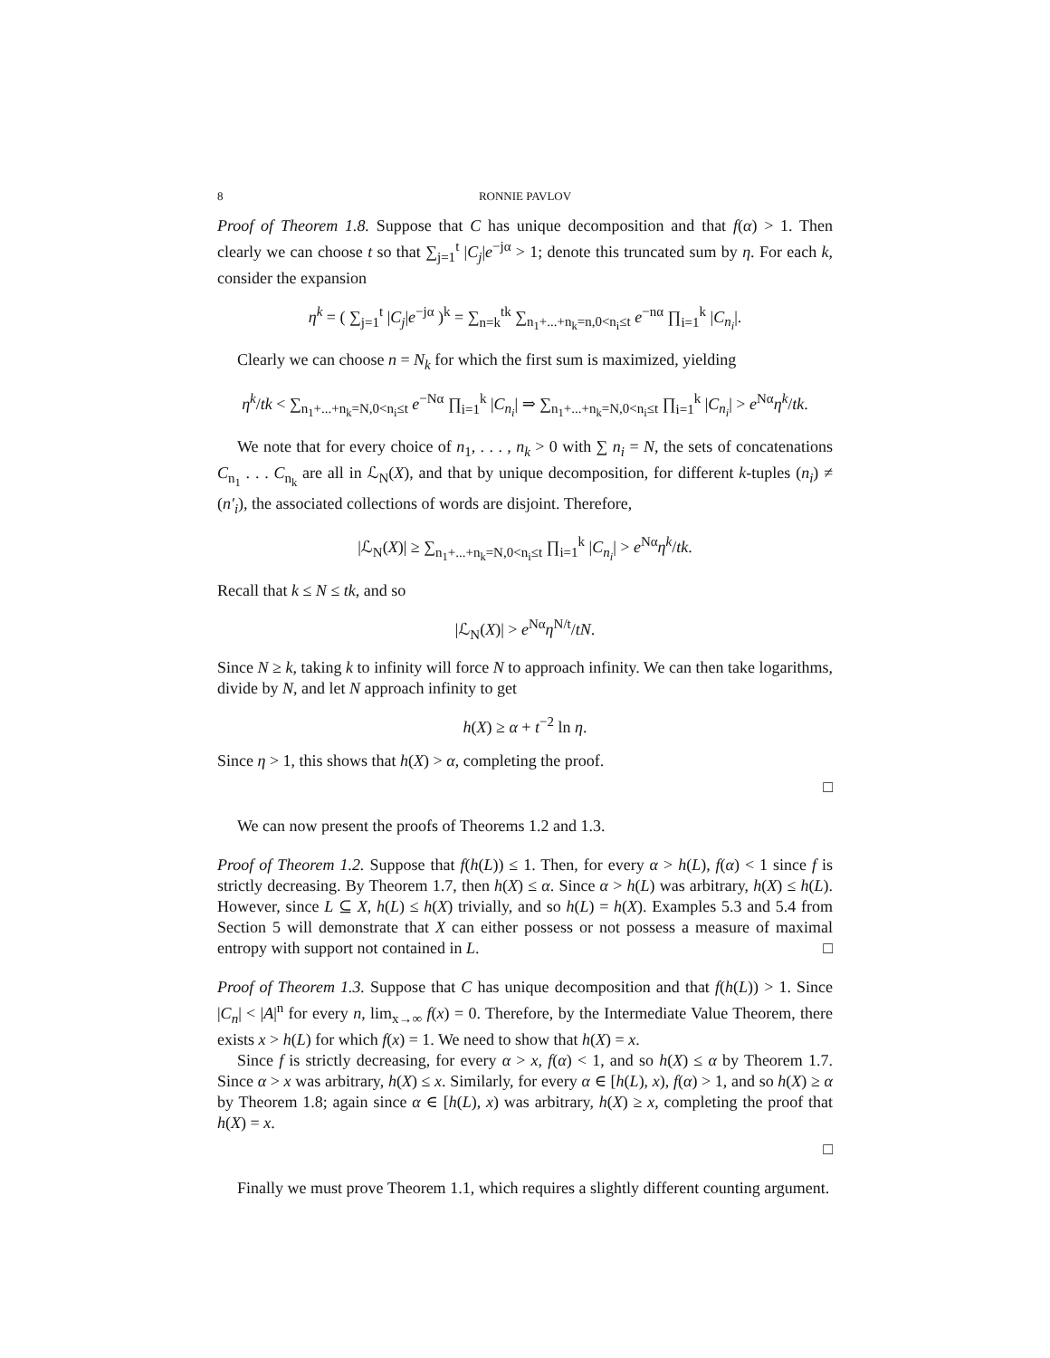8 RONNIE PAVLOV
Proof of Theorem 1.8. Suppose that C has unique decomposition and that f(α) > 1. Then clearly we can choose t so that ∑<sub>j=1</sub><sup>t</sup> |C<sub>j</sub>|e<sup>−jα</sup> > 1; denote this truncated sum by η. For each k, consider the expansion
η<sup>k</sup> = ( ∑<sub>j=1</sub><sup>t</sup> |C<sub>j</sub>|e<sup>−jα</sup> )<sup>k</sup> = ∑<sub>n=k</sub><sup>tk</sup> ∑<sub>n<sub>1</sub>+...+n<sub>k</sub>=n,0<n<sub>i</sub>≤t</sub> e<sup>−nα</sup> ∏<sub>i=1</sub><sup>k</sup> |C<sub>n<sub>i</sub></sub>|.
Clearly we can choose n = N<sub>k</sub> for which the first sum is maximized, yielding
η<sup>k</sup>/tk < ∑<sub>n<sub>1</sub>+...+n<sub>k</sub>=N,0<n<sub>i</sub>≤t</sub> e<sup>−Nα</sup> ∏<sub>i=1</sub><sup>k</sup> |C<sub>n<sub>i</sub></sub>| ⇒ ∑<sub>n<sub>1</sub>+...+n<sub>k</sub>=N,0<n<sub>i</sub>≤t</sub> ∏<sub>i=1</sub><sup>k</sup> |C<sub>n<sub>i</sub></sub>| > e<sup>Nα</sup>η<sup>k</sup>/tk.
We note that for every choice of n<sub>1</sub>, . . . , n<sub>k</sub> > 0 with ∑ n<sub>i</sub> = N, the sets of concatenations C<sub>n<sub>1</sub></sub> . . . C<sub>n<sub>k</sub></sub> are all in ℒ<sub>N</sub>(X), and that by unique decomposition, for different k-tuples (n<sub>i</sub>) ≠ (n′<sub>i</sub>), the associated collections of words are disjoint. Therefore,
|ℒ<sub>N</sub>(X)| ≥ ∑<sub>n<sub>1</sub>+...+n<sub>k</sub>=N,0<n<sub>i</sub>≤t</sub> ∏<sub>i=1</sub><sup>k</sup> |C<sub>n<sub>i</sub></sub>| > e<sup>Nα</sup>η<sup>k</sup>/tk.
Recall that k ≤ N ≤ tk, and so
|ℒ<sub>N</sub>(X)| > e<sup>Nα</sup>η<sup>N/t</sup>/tN.
Since N ≥ k, taking k to infinity will force N to approach infinity. We can then take logarithms, divide by N, and let N approach infinity to get
h(X) ≥ α + t<sup>−2</sup> ln η.
Since η > 1, this shows that h(X) > α, completing the proof.
□
We can now present the proofs of Theorems 1.2 and 1.3.
Proof of Theorem 1.2. Suppose that f(h(L)) ≤ 1. Then, for every α > h(L), f(α) < 1 since f is strictly decreasing. By Theorem 1.7, then h(X) ≤ α. Since α > h(L) was arbitrary, h(X) ≤ h(L). However, since L ⊆ X, h(L) ≤ h(X) trivially, and so h(L) = h(X). Examples 5.3 and 5.4 from Section 5 will demonstrate that X can either possess or not possess a measure of maximal entropy with support not contained in L. □
Proof of Theorem 1.3. Suppose that C has unique decomposition and that f(h(L)) > 1. Since |C<sub>n</sub>| < |A|<sup>n</sup> for every n, lim<sub>x→∞</sub> f(x) = 0. Therefore, by the Intermediate Value Theorem, there exists x > h(L) for which f(x) = 1. We need to show that h(X) = x.
Since f is strictly decreasing, for every α > x, f(α) < 1, and so h(X) ≤ α by Theorem 1.7. Since α > x was arbitrary, h(X) ≤ x. Similarly, for every α ∈ [h(L), x), f(α) > 1, and so h(X) ≥ α by Theorem 1.8; again since α ∈ [h(L), x) was arbitrary, h(X) ≥ x, completing the proof that h(X) = x.
□
Finally we must prove Theorem 1.1, which requires a slightly different counting argument.